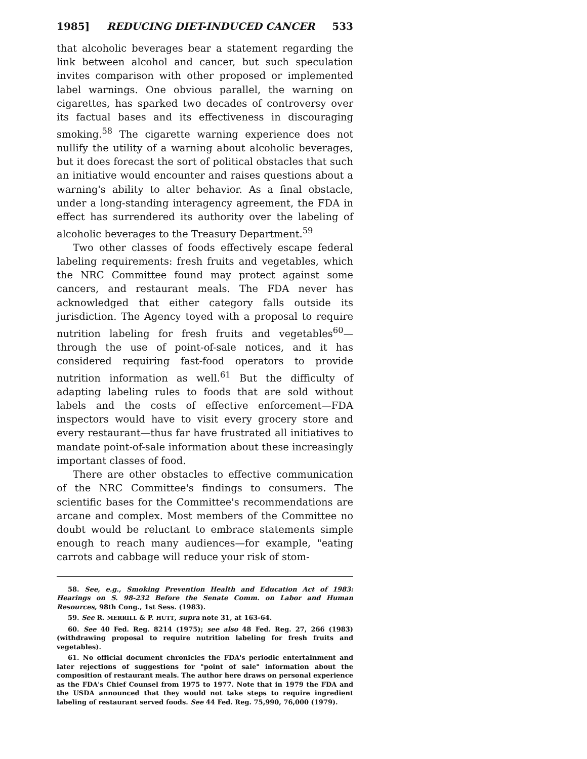1985] REDUCING DIET-INDUCED CANCER 533
that alcoholic beverages bear a statement regarding the link between alcohol and cancer, but such speculation invites comparison with other proposed or implemented label warnings. One obvious parallel, the warning on cigarettes, has sparked two decades of controversy over its factual bases and its effectiveness in discouraging smoking.<sup>58</sup> The cigarette warning experience does not nullify the utility of a warning about alcoholic beverages, but it does forecast the sort of political obstacles that such an initiative would encounter and raises questions about a warning's ability to alter behavior. As a final obstacle, under a long-standing interagency agreement, the FDA in effect has surrendered its authority over the labeling of alcoholic beverages to the Treasury Department.<sup>59</sup>
Two other classes of foods effectively escape federal labeling requirements: fresh fruits and vegetables, which the NRC Committee found may protect against some cancers, and restaurant meals. The FDA never has acknowledged that either category falls outside its jurisdiction. The Agency toyed with a proposal to require nutrition labeling for fresh fruits and vegetables<sup>60</sup>—through the use of point-of-sale notices, and it has considered requiring fast-food operators to provide nutrition information as well.<sup>61</sup> But the difficulty of adapting labeling rules to foods that are sold without labels and the costs of effective enforcement—FDA inspectors would have to visit every grocery store and every restaurant—thus far have frustrated all initiatives to mandate point-of-sale information about these increasingly important classes of food.
There are other obstacles to effective communication of the NRC Committee's findings to consumers. The scientific bases for the Committee's recommendations are arcane and complex. Most members of the Committee no doubt would be reluctant to embrace statements simple enough to reach many audiences—for example, "eating carrots and cabbage will reduce your risk of stom-
58. See, e.g., Smoking Prevention Health and Education Act of 1983: Hearings on S. 98-232 Before the Senate Comm. on Labor and Human Resources, 98th Cong., 1st Sess. (1983).
59. See R. MERRILL & P. HUTT, supra note 31, at 163-64.
60. See 40 Fed. Reg. 8214 (1975); see also 48 Fed. Reg. 27, 266 (1983) (withdrawing proposal to require nutrition labeling for fresh fruits and vegetables).
61. No official document chronicles the FDA's periodic entertainment and later rejections of suggestions for "point of sale" information about the composition of restaurant meals. The author here draws on personal experience as the FDA's Chief Counsel from 1975 to 1977. Note that in 1979 the FDA and the USDA announced that they would not take steps to require ingredient labeling of restaurant served foods. See 44 Fed. Reg. 75,990, 76,000 (1979).